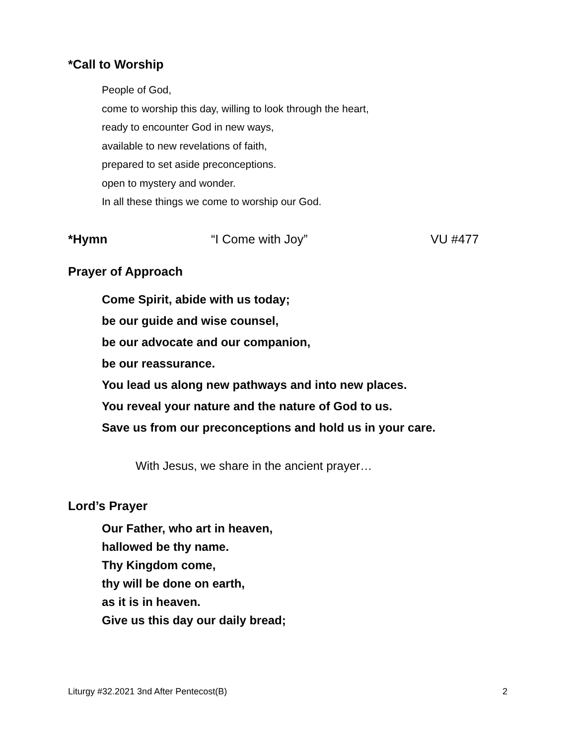*Call to Worship
People of God,
come to worship this day, willing to look through the heart,
ready to encounter God in new ways,
available to new revelations of faith,
prepared to set aside preconceptions.
open to mystery and wonder.
In all these things we come to worship our God.
*Hymn “I Come with Joy” VU #477
Prayer of Approach
Come Spirit, abide with us today;
be our guide and wise counsel,
be our advocate and our companion,
be our reassurance.
You lead us along new pathways and into new places.
You reveal your nature and the nature of God to us.
Save us from our preconceptions and hold us in your care.
With Jesus, we share in the ancient prayer…
Lord’s Prayer
Our Father, who art in heaven,
hallowed be thy name.
Thy Kingdom come,
thy will be done on earth,
as it is in heaven.
Give us this day our daily bread;
Liturgy #32.2021 3nd After Pentecost(B) 2